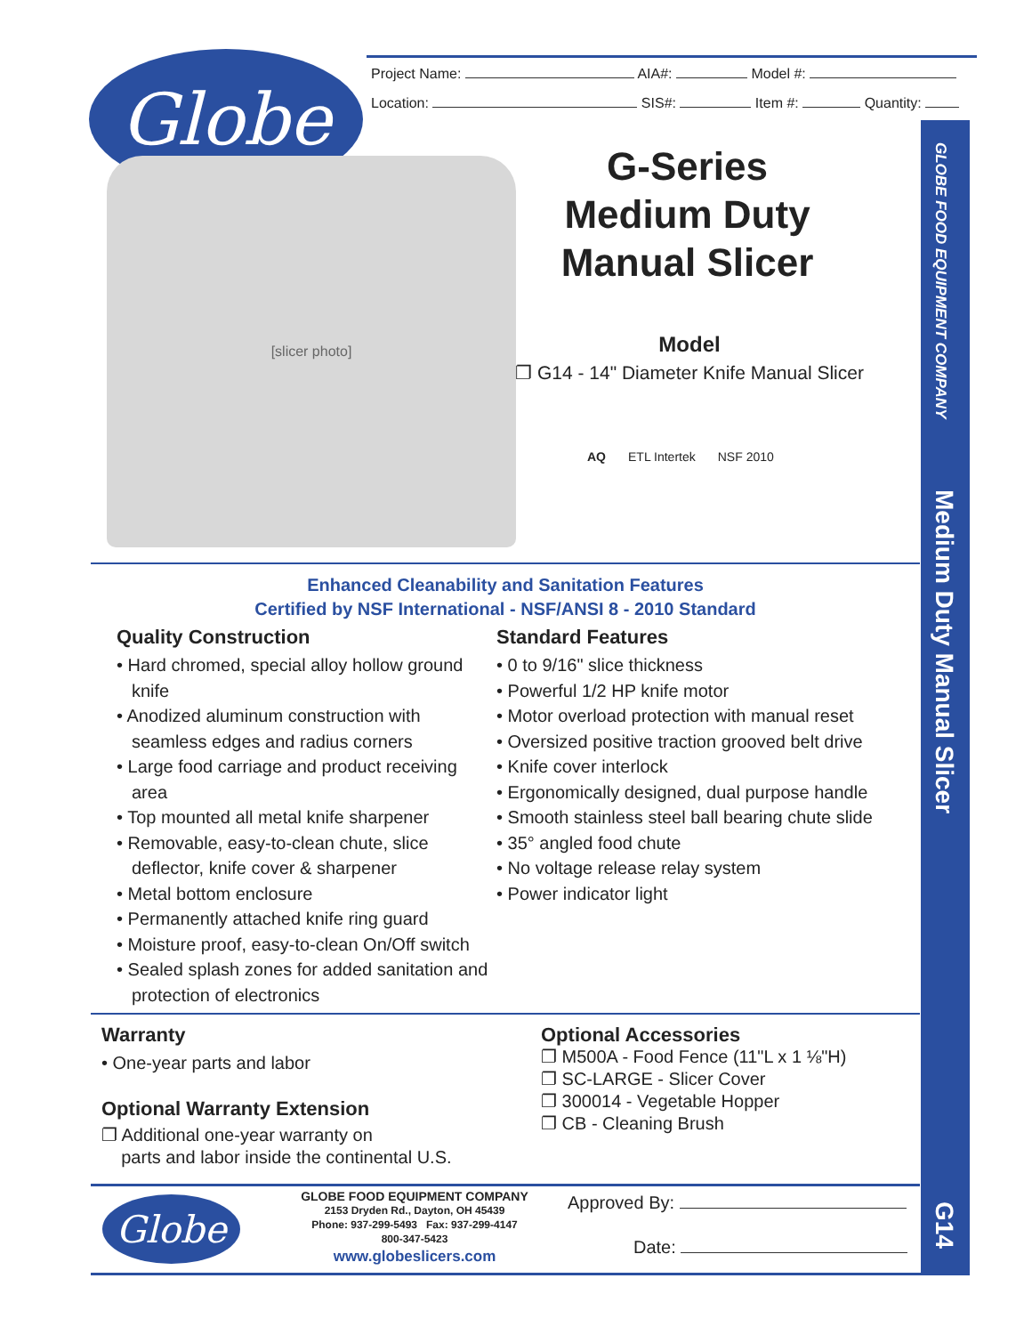GLOBE FOOD EQUIPMENT COMPANY
Medium Duty Manual Slicer
G14
Globe
Project Name: AIA#: Model #:
Location: SIS#: Item #: Quantity:
[slicer photo]
G-Series
Medium Duty
Manual Slicer
Model
❐ G14 - 14" Diameter Knife Manual Slicer
AQ ETL Intertek NSF 2010
Enhanced Cleanability and Sanitation Features
Certified by NSF International - NSF/ANSI 8 - 2010 Standard
Quality Construction
• Hard chromed, special alloy hollow ground knife
• Anodized aluminum construction with seamless edges and radius corners
• Large food carriage and product receiving area
• Top mounted all metal knife sharpener
• Removable, easy-to-clean chute, slice deflector, knife cover & sharpener
• Metal bottom enclosure
• Permanently attached knife ring guard
• Moisture proof, easy-to-clean On/Off switch
• Sealed splash zones for added sanitation and protection of electronics
Standard Features
• 0 to 9/16" slice thickness
• Powerful 1/2 HP knife motor
• Motor overload protection with manual reset
• Oversized positive traction grooved belt drive
• Knife cover interlock
• Ergonomically designed, dual purpose handle
• Smooth stainless steel ball bearing chute slide
• 35° angled food chute
• No voltage release relay system
• Power indicator light
Warranty
• One-year parts and labor
Optional Warranty Extension
❐ Additional one-year warranty on
parts and labor inside the continental U.S.
Optional Accessories
❐ M500A - Food Fence (11"L x 1 ⅛"H)
❐ SC-LARGE - Slicer Cover
❐ 300014 - Vegetable Hopper
❐ CB - Cleaning Brush
Globe
GLOBE FOOD EQUIPMENT COMPANY
2153 Dryden Rd., Dayton, OH 45439
Phone: 937-299-5493 Fax: 937-299-4147
800-347-5423
www.globeslicers.com
Approved By:
Date: